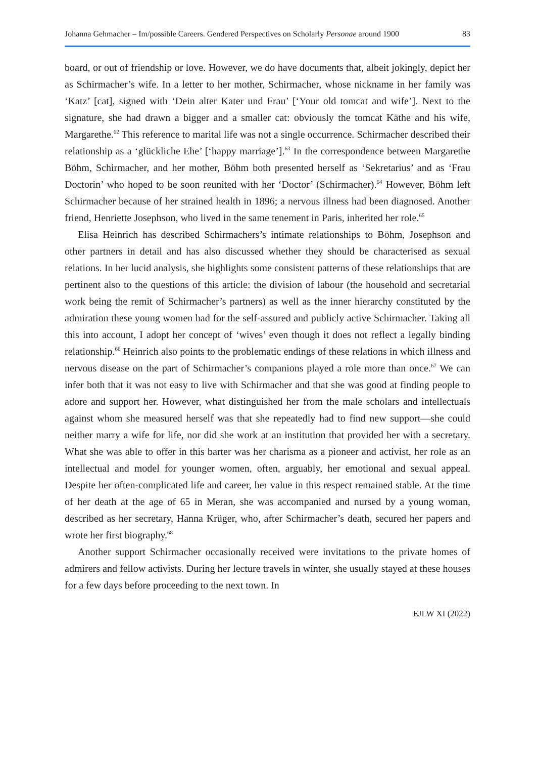Johanna Gehmacher – Im/possible Careers. Gendered Perspectives on Scholarly Personae around 1900 83
board, or out of friendship or love. However, we do have documents that, albeit jokingly, depict her as Schirmacher’s wife. In a letter to her mother, Schirmacher, whose nickname in her family was ‘Katz’ [cat], signed with ‘Dein alter Kater und Frau’ [‘Your old tomcat and wife’]. Next to the signature, she had drawn a bigger and a smaller cat: obviously the tomcat Käthe and his wife, Margarethe.<sup>62</sup> This reference to marital life was not a single occurrence. Schirmacher described their relationship as a ‘glückliche Ehe’ [‘happy marriage’].<sup>63</sup> In the correspondence between Margarethe Böhm, Schirmacher, and her mother, Böhm both presented herself as ‘Sekretarius’ and as ‘Frau Doctorin’ who hoped to be soon reunited with her ‘Doctor’ (Schirmacher).<sup>64</sup> However, Böhm left Schirmacher because of her strained health in 1896; a nervous illness had been diagnosed. Another friend, Henriette Josephson, who lived in the same tenement in Paris, inherited her role.<sup>65</sup>
Elisa Heinrich has described Schirmachers’s intimate relationships to Böhm, Josephson and other partners in detail and has also discussed whether they should be characterised as sexual relations. In her lucid analysis, she highlights some consistent patterns of these relationships that are pertinent also to the questions of this article: the division of labour (the household and secretarial work being the remit of Schirmacher’s partners) as well as the inner hierarchy constituted by the admiration these young women had for the self-assured and publicly active Schirmacher. Taking all this into account, I adopt her concept of ‘wives’ even though it does not reflect a legally binding relationship.<sup>66</sup> Heinrich also points to the problematic endings of these relations in which illness and nervous disease on the part of Schirmacher’s companions played a role more than once.<sup>67</sup> We can infer both that it was not easy to live with Schirmacher and that she was good at finding people to adore and support her. However, what distinguished her from the male scholars and intellectuals against whom she measured herself was that she repeatedly had to find new support—she could neither marry a wife for life, nor did she work at an institution that provided her with a secretary. What she was able to offer in this barter was her charisma as a pioneer and activist, her role as an intellectual and model for younger women, often, arguably, her emotional and sexual appeal. Despite her often-complicated life and career, her value in this respect remained stable. At the time of her death at the age of 65 in Meran, she was accompanied and nursed by a young woman, described as her secretary, Hanna Krüger, who, after Schirmacher’s death, secured her papers and wrote her first biography.<sup>68</sup>
Another support Schirmacher occasionally received were invitations to the private homes of admirers and fellow activists. During her lecture travels in winter, she usually stayed at these houses for a few days before proceeding to the next town. In
EJLW XI (2022)